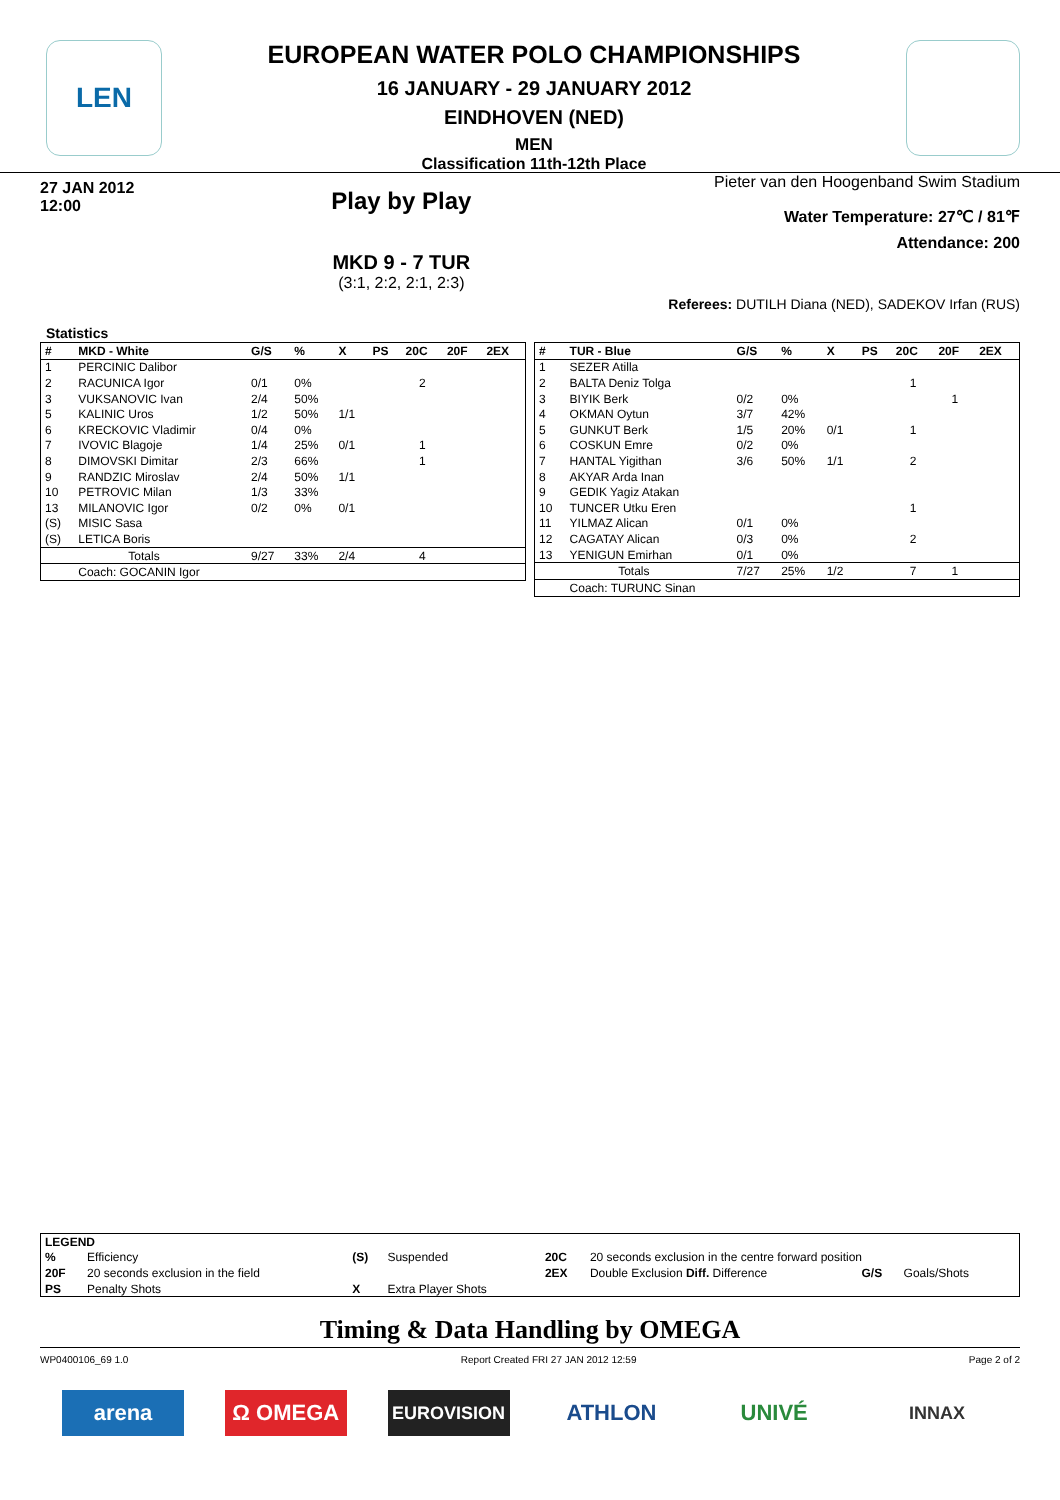LEN
EUROPEAN WATER POLO CHAMPIONSHIPS
16 JANUARY - 29 JANUARY 2012
EINDHOVEN (NED)
MEN
Classification 11th-12th Place
27 JAN 2012
12:00
Play by Play
MKD 9 - 7 TUR
(3:1, 2:2, 2:1, 2:3)
Pieter van den Hoogenband Swim Stadium
Water Temperature: 27℃ / 81℉
Attendance: 200
Referees: DUTILH Diana (NED), SADEKOV Irfan (RUS)
Statistics
| # | MKD - White | G/S | % | X | PS | 20C | 20F | 2EX |
| --- | --- | --- | --- | --- | --- | --- | --- | --- |
| 1 | PERCINIC Dalibor | | | | | | | |
| 2 | RACUNICA Igor | 0/1 | 0% | | | 2 | | |
| 3 | VUKSANOVIC Ivan | 2/4 | 50% | | | | | |
| 5 | KALINIC Uros | 1/2 | 50% | 1/1 | | | | |
| 6 | KRECKOVIC Vladimir | 0/4 | 0% | | | | | |
| 7 | IVOVIC Blagoje | 1/4 | 25% | 0/1 | | 1 | | |
| 8 | DIMOVSKI Dimitar | 2/3 | 66% | | | 1 | | |
| 9 | RANDZIC Miroslav | 2/4 | 50% | 1/1 | | | | |
| 10 | PETROVIC Milan | 1/3 | 33% | | | | | |
| 13 | MILANOVIC Igor | 0/2 | 0% | 0/1 | | | | |
| (S) | MISIC Sasa | | | | | | | |
| (S) | LETICA Boris | | | | | | | |
| Totals | | 9/27 | 33% | 2/4 | | 4 | | |
| | Coach: GOCANIN Igor | | | | | | | |
| # | TUR - Blue | G/S | % | X | PS | 20C | 20F | 2EX |
| --- | --- | --- | --- | --- | --- | --- | --- | --- |
| 1 | SEZER Atilla | | | | | | | |
| 2 | BALTA Deniz Tolga | | | | | 1 | | |
| 3 | BIYIK Berk | 0/2 | 0% | | | | 1 | |
| 4 | OKMAN Oytun | 3/7 | 42% | | | | | |
| 5 | GUNKUT Berk | 1/5 | 20% | 0/1 | | 1 | | |
| 6 | COSKUN Emre | 0/2 | 0% | | | | | |
| 7 | HANTAL Yigithan | 3/6 | 50% | 1/1 | | 2 | | |
| 8 | AKYAR Arda Inan | | | | | | | |
| 9 | GEDIK Yagiz Atakan | | | | | | | |
| 10 | TUNCER Utku Eren | | | | | 1 | | |
| 11 | YILMAZ Alican | 0/1 | 0% | | | | | |
| 12 | CAGATAY Alican | 0/3 | 0% | | | 2 | | |
| 13 | YENIGUN Emirhan | 0/1 | 0% | | | | | |
| Totals | | 7/27 | 25% | 1/2 | | 7 | 1 | |
| | Coach: TURUNC Sinan | | | | | | | |
| LEGEND | | | | | | | | |
| % | Efficiency | (S) | Suspended | 20C | 20 seconds exclusion in the centre forward position | | | |
| 20F | 20 seconds exclusion in the field | | | 2EX | Double Exclusion Diff. Difference | G/S | Goals/Shots | |
| PS | Penalty Shots | X | Extra Player Shots | | | | | |
Timing & Data Handling by OMEGA
WP0400106_69 1.0 Report Created FRI 27 JAN 2012 12:59 Page 2 of 2
arena Ω OMEGA
EUROVISION
ATHLON UNIVÉ
INNAX